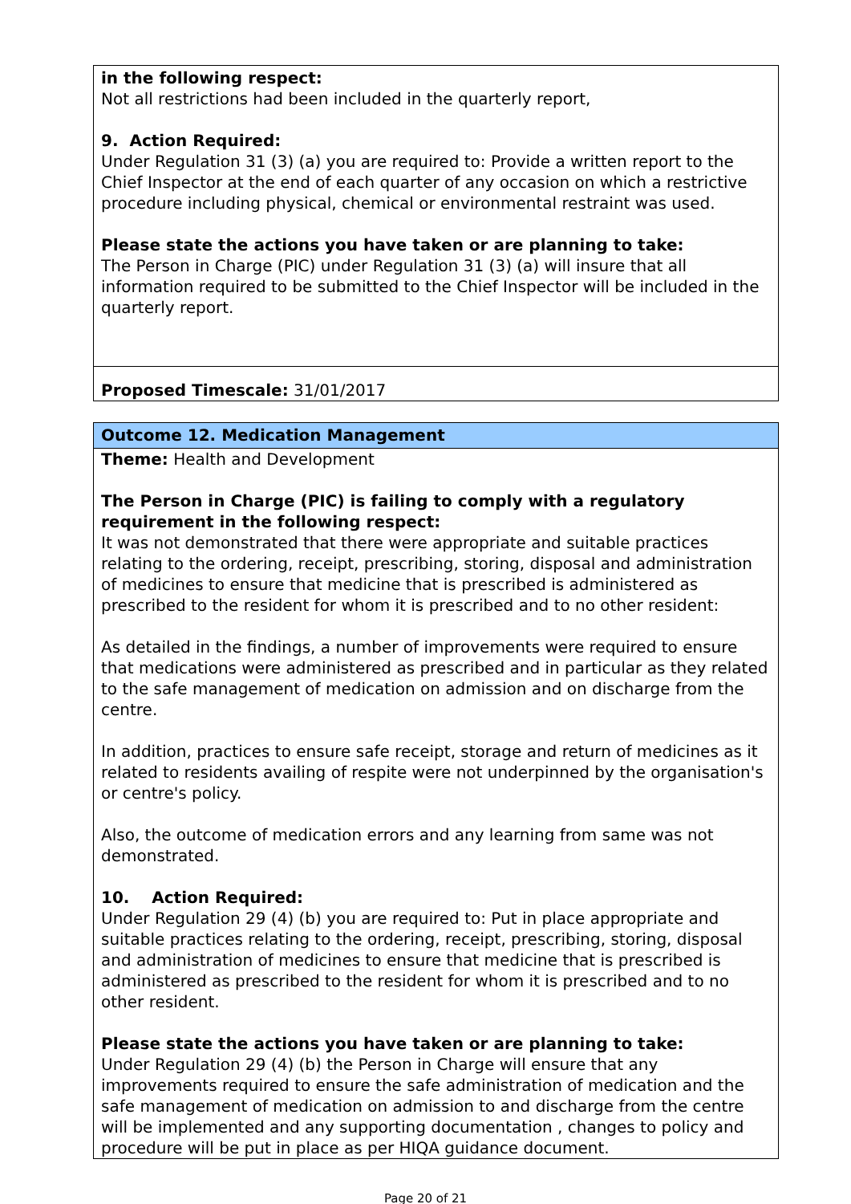in the following respect:
Not all restrictions had been included in the quarterly report,
9. Action Required:
Under Regulation 31 (3) (a) you are required to: Provide a written report to the Chief Inspector at the end of each quarter of any occasion on which a restrictive procedure including physical, chemical or environmental restraint was used.
Please state the actions you have taken or are planning to take:
The Person in Charge (PIC) under Regulation 31 (3) (a) will insure that all information required to be submitted to the Chief Inspector will be included in the quarterly report.
Proposed Timescale: 31/01/2017
Outcome 12. Medication Management
Theme: Health and Development
The Person in Charge (PIC) is failing to comply with a regulatory requirement in the following respect:
It was not demonstrated that there were appropriate and suitable practices relating to the ordering, receipt, prescribing, storing, disposal and administration of medicines to ensure that medicine that is prescribed is administered as prescribed to the resident for whom it is prescribed and to no other resident:
As detailed in the findings, a number of improvements were required to ensure that medications were administered as prescribed and in particular as they related to the safe management of medication on admission and on discharge from the centre.
In addition, practices to ensure safe receipt, storage and return of medicines as it related to residents availing of respite were not underpinned by the organisation's or centre's policy.
Also, the outcome of medication errors and any learning from same was not demonstrated.
10. Action Required:
Under Regulation 29 (4) (b) you are required to: Put in place appropriate and suitable practices relating to the ordering, receipt, prescribing, storing, disposal and administration of medicines to ensure that medicine that is prescribed is administered as prescribed to the resident for whom it is prescribed and to no other resident.
Please state the actions you have taken or are planning to take:
Under Regulation 29 (4) (b) the Person in Charge will ensure that any improvements required to ensure the safe administration of medication and the safe management of medication on admission to and discharge from the centre will be implemented and any supporting documentation , changes to policy and procedure will be put in place as per HIQA guidance document.
Page 20 of 21